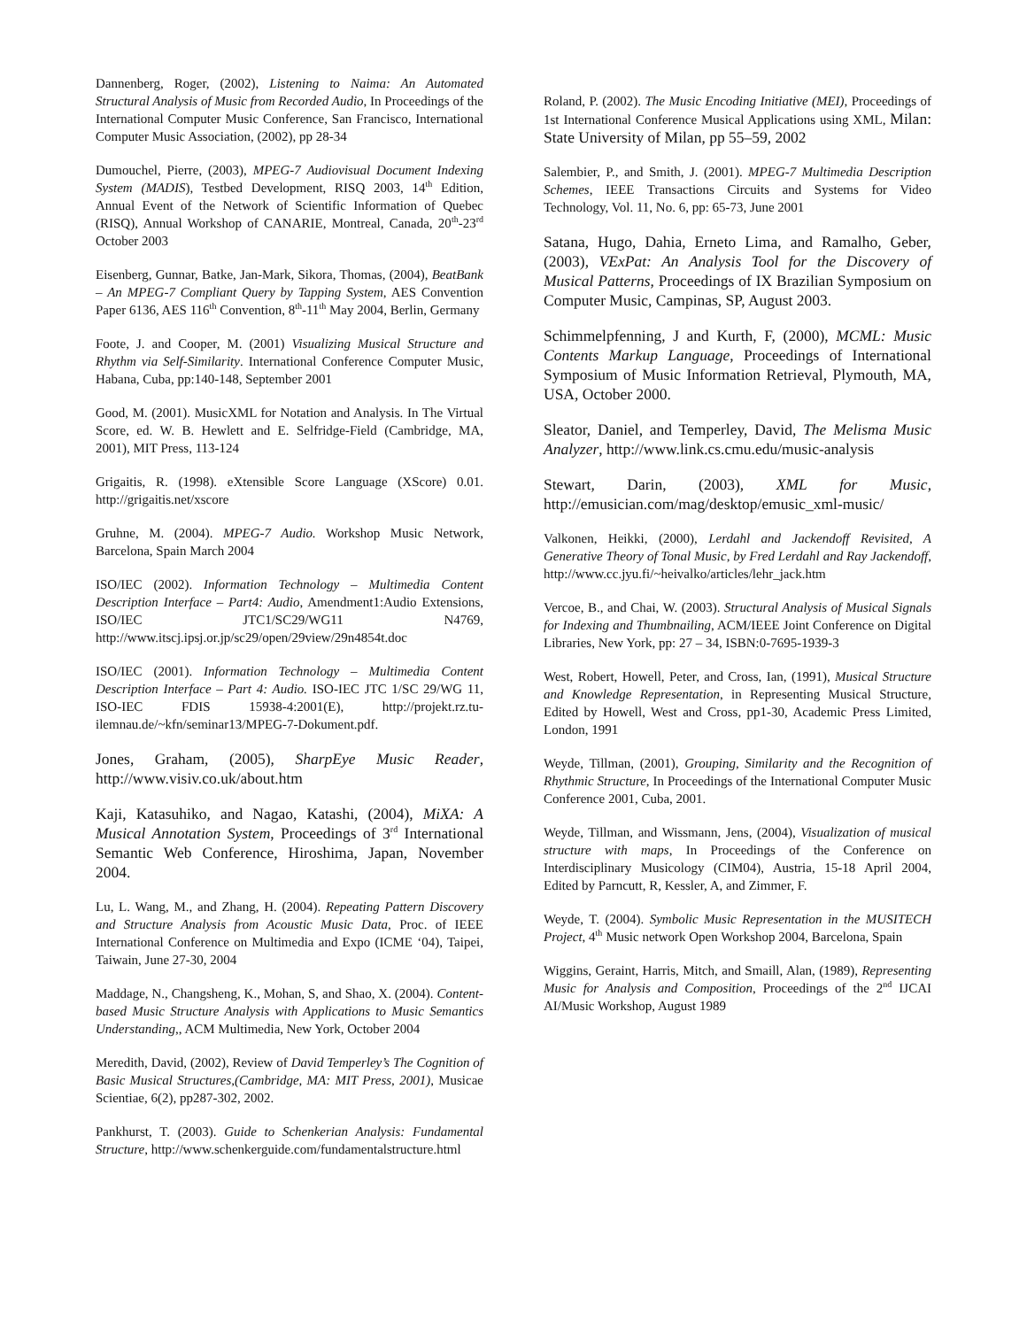Dannenberg, Roger, (2002), Listening to Naima: An Automated Structural Analysis of Music from Recorded Audio, In Proceedings of the International Computer Music Conference, San Francisco, International Computer Music Association, (2002), pp 28-34
Dumouchel, Pierre, (2003), MPEG-7 Audiovisual Document Indexing System (MADIS), Testbed Development, RISQ 2003, 14<sup>th</sup> Edition, Annual Event of the Network of Scientific Information of Quebec (RISQ), Annual Workshop of CANARIE, Montreal, Canada, 20<sup>th</sup>-23<sup>rd</sup> October 2003
Eisenberg, Gunnar, Batke, Jan-Mark, Sikora, Thomas, (2004), BeatBank – An MPEG-7 Compliant Query by Tapping System, AES Convention Paper 6136, AES 116<sup>th</sup> Convention, 8<sup>th</sup>-11<sup>th</sup> May 2004, Berlin, Germany
Foote, J. and Cooper, M. (2001) Visualizing Musical Structure and Rhythm via Self-Similarity. International Conference Computer Music, Habana, Cuba, pp:140-148, September 2001
Good, M. (2001). MusicXML for Notation and Analysis. In The Virtual Score, ed. W. B. Hewlett and E. Selfridge-Field (Cambridge, MA, 2001), MIT Press, 113-124
Grigaitis, R. (1998). eXtensible Score Language (XScore) 0.01. http://grigaitis.net/xscore
Gruhne, M. (2004). MPEG-7 Audio. Workshop Music Network, Barcelona, Spain March 2004
ISO/IEC (2002). Information Technology – Multimedia Content Description Interface – Part4: Audio, Amendment1:Audio Extensions, ISO/IEC JTC1/SC29/WG11 N4769, http://www.itscj.ipsj.or.jp/sc29/open/29view/29n4854t.doc
ISO/IEC (2001). Information Technology – Multimedia Content Description Interface – Part 4: Audio. ISO-IEC JTC 1/SC 29/WG 11, ISO-IEC FDIS 15938-4:2001(E), http://projekt.rz.tu-ilemnau.de/~kfn/seminar13/MPEG-7-Dokument.pdf.
Jones, Graham, (2005), SharpEye Music Reader, http://www.visiv.co.uk/about.htm
Kaji, Katasuhiko, and Nagao, Katashi, (2004), MiXA: A Musical Annotation System, Proceedings of 3<sup>rd</sup> International Semantic Web Conference, Hiroshima, Japan, November 2004.
Lu, L. Wang, M., and Zhang, H. (2004). Repeating Pattern Discovery and Structure Analysis from Acoustic Music Data, Proc. of IEEE International Conference on Multimedia and Expo (ICME ‘04), Taipei, Taiwain, June 27-30, 2004
Maddage, N., Changsheng, K., Mohan, S, and Shao, X. (2004). Content-based Music Structure Analysis with Applications to Music Semantics Understanding,, ACM Multimedia, New York, October 2004
Meredith, David, (2002), Review of David Temperley’s The Cognition of Basic Musical Structures,(Cambridge, MA: MIT Press, 2001), Musicae Scientiae, 6(2), pp287-302, 2002.
Pankhurst, T. (2003). Guide to Schenkerian Analysis: Fundamental Structure, http://www.schenkerguide.com/fundamentalstructure.html
Roland, P. (2002). The Music Encoding Initiative (MEI), Proceedings of 1st International Conference Musical Applications using XML, Milan: State University of Milan, pp 55–59, 2002
Salembier, P., and Smith, J. (2001). MPEG-7 Multimedia Description Schemes, IEEE Transactions Circuits and Systems for Video Technology, Vol. 11, No. 6, pp: 65-73, June 2001
Satana, Hugo, Dahia, Erneto Lima, and Ramalho, Geber, (2003), VExPat: An Analysis Tool for the Discovery of Musical Patterns, Proceedings of IX Brazilian Symposium on Computer Music, Campinas, SP, August 2003.
Schimmelpfenning, J and Kurth, F, (2000), MCML: Music Contents Markup Language, Proceedings of International Symposium of Music Information Retrieval, Plymouth, MA, USA, October 2000.
Sleator, Daniel, and Temperley, David, The Melisma Music Analyzer, http://www.link.cs.cmu.edu/music-analysis
Stewart, Darin, (2003), XML for Music, http://emusician.com/mag/desktop/emusic_xml-music/
Valkonen, Heikki, (2000), Lerdahl and Jackendoff Revisited, A Generative Theory of Tonal Music, by Fred Lerdahl and Ray Jackendoff, http://www.cc.jyu.fi/~heivalko/articles/lehr_jack.htm
Vercoe, B., and Chai, W. (2003). Structural Analysis of Musical Signals for Indexing and Thumbnailing, ACM/IEEE Joint Conference on Digital Libraries, New York, pp: 27 – 34, ISBN:0-7695-1939-3
West, Robert, Howell, Peter, and Cross, Ian, (1991), Musical Structure and Knowledge Representation, in Representing Musical Structure, Edited by Howell, West and Cross, pp1-30, Academic Press Limited, London, 1991
Weyde, Tillman, (2001), Grouping, Similarity and the Recognition of Rhythmic Structure, In Proceedings of the International Computer Music Conference 2001, Cuba, 2001.
Weyde, Tillman, and Wissmann, Jens, (2004), Visualization of musical structure with maps, In Proceedings of the Conference on Interdisciplinary Musicology (CIM04), Austria, 15-18 April 2004, Edited by Parncutt, R, Kessler, A, and Zimmer, F.
Weyde, T. (2004). Symbolic Music Representation in the MUSITECH Project, 4<sup>th</sup> Music network Open Workshop 2004, Barcelona, Spain
Wiggins, Geraint, Harris, Mitch, and Smaill, Alan, (1989), Representing Music for Analysis and Composition, Proceedings of the 2<sup>nd</sup> IJCAI AI/Music Workshop, August 1989